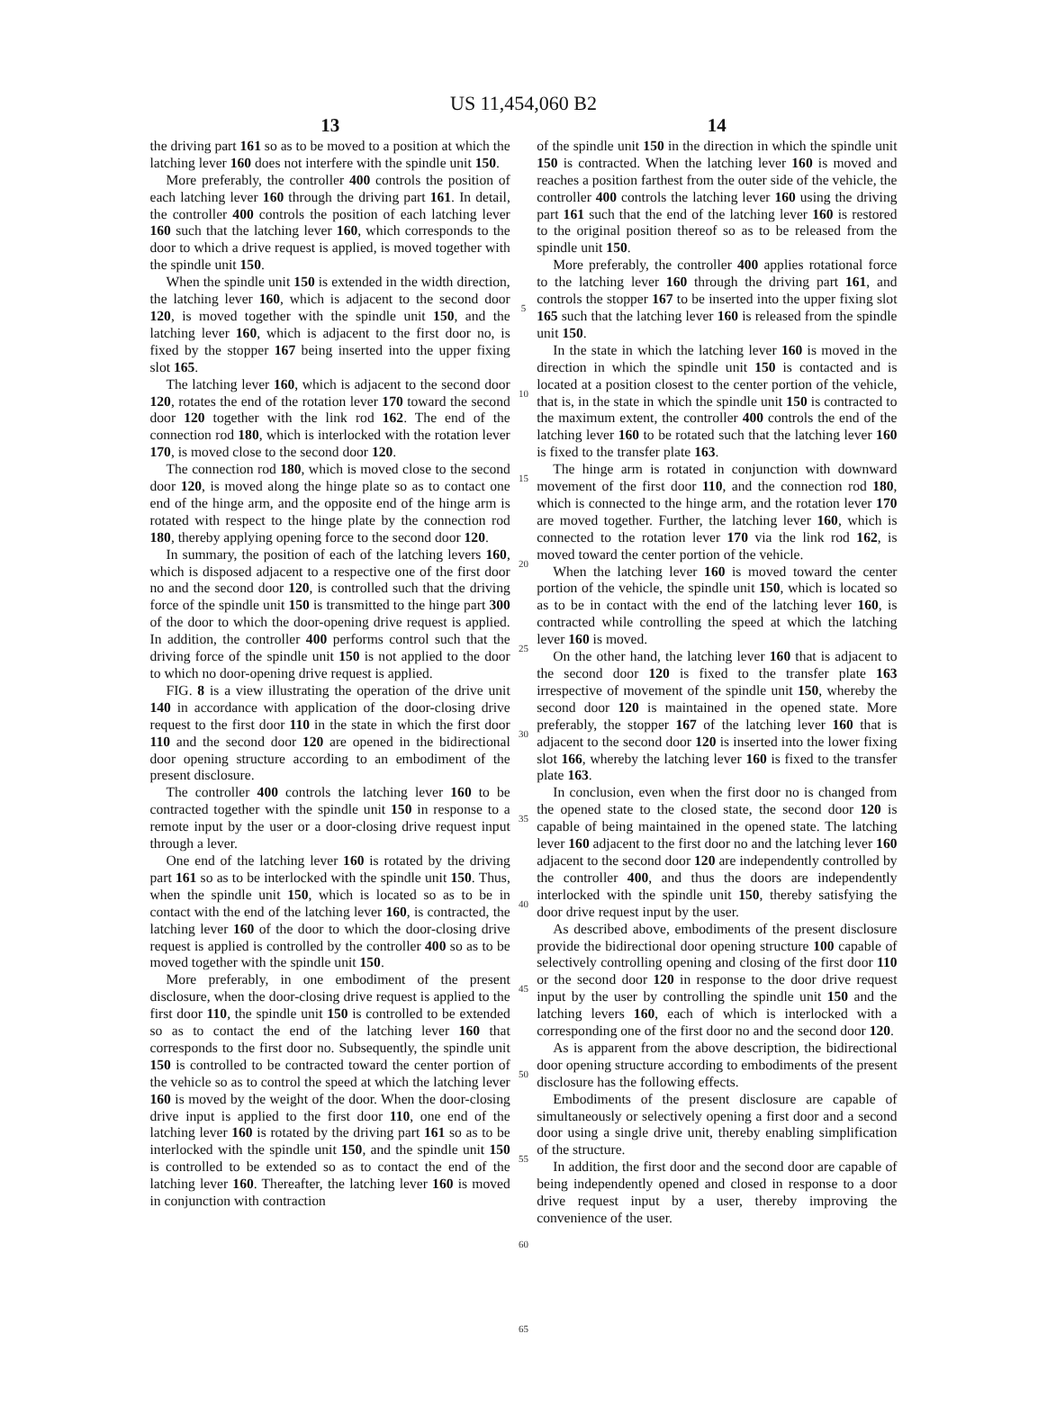US 11,454,060 B2
13
the driving part 161 so as to be moved to a position at which the latching lever 160 does not interfere with the spindle unit 150.
More preferably, the controller 400 controls the position of each latching lever 160 through the driving part 161. In detail, the controller 400 controls the position of each latching lever 160 such that the latching lever 160, which corresponds to the door to which a drive request is applied, is moved together with the spindle unit 150.
When the spindle unit 150 is extended in the width direction, the latching lever 160, which is adjacent to the second door 120, is moved together with the spindle unit 150, and the latching lever 160, which is adjacent to the first door no, is fixed by the stopper 167 being inserted into the upper fixing slot 165.
The latching lever 160, which is adjacent to the second door 120, rotates the end of the rotation lever 170 toward the second door 120 together with the link rod 162. The end of the connection rod 180, which is interlocked with the rotation lever 170, is moved close to the second door 120.
The connection rod 180, which is moved close to the second door 120, is moved along the hinge plate so as to contact one end of the hinge arm, and the opposite end of the hinge arm is rotated with respect to the hinge plate by the connection rod 180, thereby applying opening force to the second door 120.
In summary, the position of each of the latching levers 160, which is disposed adjacent to a respective one of the first door no and the second door 120, is controlled such that the driving force of the spindle unit 150 is transmitted to the hinge part 300 of the door to which the door-opening drive request is applied. In addition, the controller 400 performs control such that the driving force of the spindle unit 150 is not applied to the door to which no door-opening drive request is applied.
FIG. 8 is a view illustrating the operation of the drive unit 140 in accordance with application of the door-closing drive request to the first door 110 in the state in which the first door 110 and the second door 120 are opened in the bidirectional door opening structure according to an embodiment of the present disclosure.
The controller 400 controls the latching lever 160 to be contracted together with the spindle unit 150 in response to a remote input by the user or a door-closing drive request input through a lever.
One end of the latching lever 160 is rotated by the driving part 161 so as to be interlocked with the spindle unit 150. Thus, when the spindle unit 150, which is located so as to be in contact with the end of the latching lever 160, is contracted, the latching lever 160 of the door to which the door-closing drive request is applied is controlled by the controller 400 so as to be moved together with the spindle unit 150.
More preferably, in one embodiment of the present disclosure, when the door-closing drive request is applied to the first door 110, the spindle unit 150 is controlled to be extended so as to contact the end of the latching lever 160 that corresponds to the first door no. Subsequently, the spindle unit 150 is controlled to be contracted toward the center portion of the vehicle so as to control the speed at which the latching lever 160 is moved by the weight of the door. When the door-closing drive input is applied to the first door 110, one end of the latching lever 160 is rotated by the driving part 161 so as to be interlocked with the spindle unit 150, and the spindle unit 150 is controlled to be extended so as to contact the end of the latching lever 160. Thereafter, the latching lever 160 is moved in conjunction with contraction
5
10
15
20
25
30
35
40
45
50
55
60
65
14
of the spindle unit 150 in the direction in which the spindle unit 150 is contracted. When the latching lever 160 is moved and reaches a position farthest from the outer side of the vehicle, the controller 400 controls the latching lever 160 using the driving part 161 such that the end of the latching lever 160 is restored to the original position thereof so as to be released from the spindle unit 150.
More preferably, the controller 400 applies rotational force to the latching lever 160 through the driving part 161, and controls the stopper 167 to be inserted into the upper fixing slot 165 such that the latching lever 160 is released from the spindle unit 150.
In the state in which the latching lever 160 is moved in the direction in which the spindle unit 150 is contacted and is located at a position closest to the center portion of the vehicle, that is, in the state in which the spindle unit 150 is contracted to the maximum extent, the controller 400 controls the end of the latching lever 160 to be rotated such that the latching lever 160 is fixed to the transfer plate 163.
The hinge arm is rotated in conjunction with downward movement of the first door 110, and the connection rod 180, which is connected to the hinge arm, and the rotation lever 170 are moved together. Further, the latching lever 160, which is connected to the rotation lever 170 via the link rod 162, is moved toward the center portion of the vehicle.
When the latching lever 160 is moved toward the center portion of the vehicle, the spindle unit 150, which is located so as to be in contact with the end of the latching lever 160, is contracted while controlling the speed at which the latching lever 160 is moved.
On the other hand, the latching lever 160 that is adjacent to the second door 120 is fixed to the transfer plate 163 irrespective of movement of the spindle unit 150, whereby the second door 120 is maintained in the opened state. More preferably, the stopper 167 of the latching lever 160 that is adjacent to the second door 120 is inserted into the lower fixing slot 166, whereby the latching lever 160 is fixed to the transfer plate 163.
In conclusion, even when the first door no is changed from the opened state to the closed state, the second door 120 is capable of being maintained in the opened state. The latching lever 160 adjacent to the first door no and the latching lever 160 adjacent to the second door 120 are independently controlled by the controller 400, and thus the doors are independently interlocked with the spindle unit 150, thereby satisfying the door drive request input by the user.
As described above, embodiments of the present disclosure provide the bidirectional door opening structure 100 capable of selectively controlling opening and closing of the first door 110 or the second door 120 in response to the door drive request input by the user by controlling the spindle unit 150 and the latching levers 160, each of which is interlocked with a corresponding one of the first door no and the second door 120.
As is apparent from the above description, the bidirectional door opening structure according to embodiments of the present disclosure has the following effects.
Embodiments of the present disclosure are capable of simultaneously or selectively opening a first door and a second door using a single drive unit, thereby enabling simplification of the structure.
In addition, the first door and the second door are capable of being independently opened and closed in response to a door drive request input by a user, thereby improving the convenience of the user.